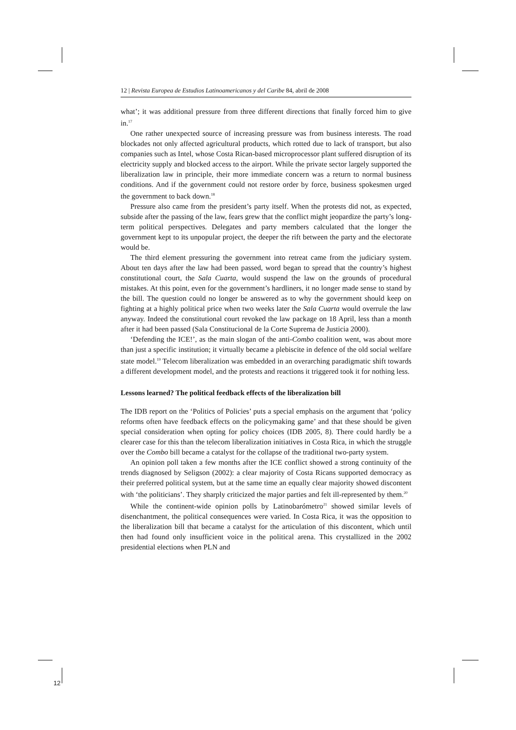12 | Revista Europea de Estudios Latinoamericanos y del Caribe 84, abril de 2008
what’; it was additional pressure from three different directions that finally forced him to give in.<sup>17</sup>
One rather unexpected source of increasing pressure was from business interests. The road blockades not only affected agricultural products, which rotted due to lack of transport, but also companies such as Intel, whose Costa Rican-based microprocessor plant suffered disruption of its electricity supply and blocked access to the airport. While the private sector largely supported the liberalization law in principle, their more immediate concern was a return to normal business conditions. And if the government could not restore order by force, business spokesmen urged the government to back down.<sup>18</sup>
Pressure also came from the president’s party itself. When the protests did not, as expected, subside after the passing of the law, fears grew that the conflict might jeopardize the party’s long-term political perspectives. Delegates and party members calculated that the longer the government kept to its unpopular project, the deeper the rift between the party and the electorate would be.
The third element pressuring the government into retreat came from the judiciary system. About ten days after the law had been passed, word began to spread that the country’s highest constitutional court, the Sala Cuarta, would suspend the law on the grounds of procedural mistakes. At this point, even for the government’s hardliners, it no longer made sense to stand by the bill. The question could no longer be answered as to why the government should keep on fighting at a highly political price when two weeks later the Sala Cuarta would overrule the law anyway. Indeed the constitutional court revoked the law package on 18 April, less than a month after it had been passed (Sala Constitucional de la Corte Suprema de Justicia 2000).
‘Defending the ICE!’, as the main slogan of the anti-Combo coalition went, was about more than just a specific institution; it virtually became a plebiscite in defence of the old social welfare state model.<sup>19</sup> Telecom liberalization was embedded in an overarching paradigmatic shift towards a different development model, and the protests and reactions it triggered took it for nothing less.
Lessons learned? The political feedback effects of the liberalization bill
The IDB report on the ‘Politics of Policies’ puts a special emphasis on the argument that ‘policy reforms often have feedback effects on the policymaking game’ and that these should be given special consideration when opting for policy choices (IDB 2005, 8). There could hardly be a clearer case for this than the telecom liberalization initiatives in Costa Rica, in which the struggle over the Combo bill became a catalyst for the collapse of the traditional two-party system.
An opinion poll taken a few months after the ICE conflict showed a strong continuity of the trends diagnosed by Seligson (2002): a clear majority of Costa Ricans supported democracy as their preferred political system, but at the same time an equally clear majority showed discontent with ‘the politicians’. They sharply criticized the major parties and felt ill-represented by them.<sup>20</sup>
While the continent-wide opinion polls by Latinobarómetro<sup>21</sup> showed similar levels of disenchantment, the political consequences were varied. In Costa Rica, it was the opposition to the liberalization bill that became a catalyst for the articulation of this discontent, which until then had found only insufficient voice in the political arena. This crystallized in the 2002 presidential elections when PLN and
12